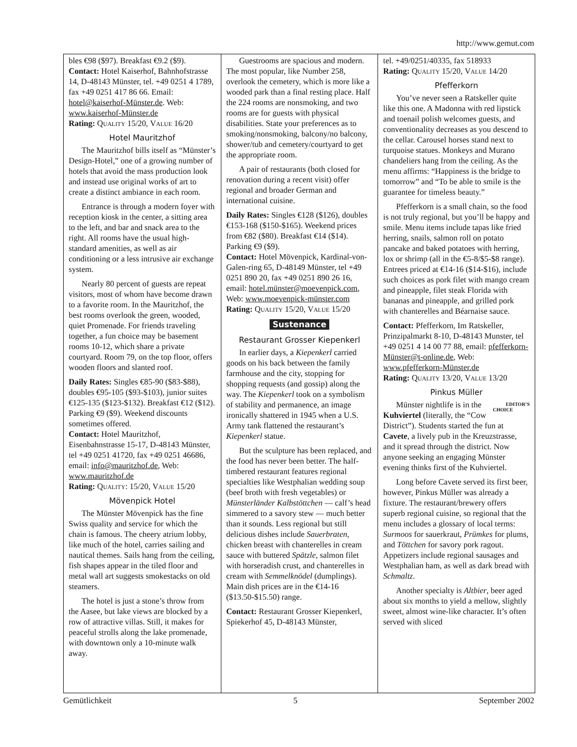http://www.gemut.com
bles €98 ($97). Breakfast €9.2 ($9).
Contact: Hotel Kaiserhof, Bahnhofstrasse 14, D-48143 Münster, tel. +49 0251 4 1789, fax +49 0251 417 86 66. Email: hotel@kaiserhof-Münster.de. Web: www.kaiserhof-Münster.de
Rating: Quality 15/20, Value 16/20
Hotel Mauritzhof
The Mauritzhof bills itself as “Münster’s Design-Hotel,” one of a growing number of hotels that avoid the mass production look and instead use original works of art to create a distinct ambiance in each room.
Entrance is through a modern foyer with reception kiosk in the center, a sitting area to the left, and bar and snack area to the right. All rooms have the usual high-standard amenities, as well as air conditioning or a less intrusive air exchange system.
Nearly 80 percent of guests are repeat visitors, most of whom have become drawn to a favorite room. In the Mauritzhof, the best rooms overlook the green, wooded, quiet Promenade. For friends traveling together, a fun choice may be basement rooms 10-12, which share a private courtyard. Room 79, on the top floor, offers wooden floors and slanted roof.
Daily Rates: Singles €85-90 ($83-$88), doubles €95-105 ($93-$103), junior suites €125-135 ($123-$132). Breakfast €12 ($12). Parking €9 ($9). Weekend discounts sometimes offered.
Contact: Hotel Mauritzhof, Eisenbahnstrasse 15-17, D-48143 Münster, tel +49 0251 41720, fax +49 0251 46686, email: info@mauritzhof.de, Web: www.mauritzhof.de
Rating: Quality: 15/20, Value 15/20
Mövenpick Hotel
The Münster Mövenpick has the fine Swiss quality and service for which the chain is famous. The cheery atrium lobby, like much of the hotel, carries sailing and nautical themes. Sails hang from the ceiling, fish shapes appear in the tiled floor and metal wall art suggests smokestacks on old steamers.
The hotel is just a stone’s throw from the Aasee, but lake views are blocked by a row of attractive villas. Still, it makes for peaceful strolls along the lake promenade, with downtown only a 10-minute walk away.
Guestrooms are spacious and modern. The most popular, like Number 258, overlook the cemetery, which is more like a wooded park than a final resting place. Half the 224 rooms are nonsmoking, and two rooms are for guests with physical disabilities. State your preferences as to smoking/nonsmoking, balcony/no balcony, shower/tub and cemetery/courtyard to get the appropriate room.
A pair of restaurants (both closed for renovation during a recent visit) offer regional and broader German and international cuisine.
Daily Rates: Singles €128 ($126), doubles €153-168 ($150-$165). Weekend prices from €82 ($80). Breakfast €14 ($14). Parking €9 ($9).
Contact: Hotel Mövenpick, Kardinal-von-Galen-ring 65, D-48149 Münster, tel +49 0251 890 20, fax +49 0251 890 26 16, email: hotel.münster@moevenpick.com, Web: www.moevenpick-münster.com
Rating: Quality 15/20, Value 15/20
Sustenance
Restaurant Grosser Kiepenkerl
In earlier days, a Kiepenkerl carried goods on his back between the family farmhouse and the city, stopping for shopping requests (and gossip) along the way. The Kiepenkerl took on a symbolism of stability and permanence, an image ironically shattered in 1945 when a U.S. Army tank flattened the restaurant’s Kiepenkerl statue.
But the sculpture has been replaced, and the food has never been better. The half-timbered restaurant features regional specialties like Westphalian wedding soup (beef broth with fresh vegetables) or Münsterländer Kalbstöttchen — calf’s head simmered to a savory stew — much better than it sounds. Less regional but still delicious dishes include Sauerbraten, chicken breast with chanterelles in cream sauce with buttered Spätzle, salmon filet with horseradish crust, and chanterelles in cream with Semmelknödel (dumplings). Main dish prices are in the €14-16 ($13.50-$15.50) range.
Contact: Restaurant Grosser Kiepenkerl, Spiekerhof 45, D-48143 Münster,
tel. +49/0251/40335, fax 518933
Rating: Quality 15/20, Value 14/20
Pfefferkorn
You’ve never seen a Ratskeller quite like this one. A Madonna with red lipstick and toenail polish welcomes guests, and conventionality decreases as you descend to the cellar. Carousel horses stand next to turquoise statues. Monkeys and Murano chandeliers hang from the ceiling. As the menu affirms: “Happiness is the bridge to tomorrow” and “To be able to smile is the guarantee for timeless beauty.”
Pfefferkorn is a small chain, so the food is not truly regional, but you’ll be happy and smile. Menu items include tapas like fried herring, snails, salmon roll on potato pancake and baked potatoes with herring, lox or shrimp (all in the €5-8/$5-$8 range). Entrees priced at €14-16 ($14-$16), include such choices as pork filet with mango cream and pineapple, filet steak Florida with bananas and pineapple, and grilled pork with chanterelles and Béarnaise sauce.
Contact: Pfefferkorn, Im Ratskeller, Prinzipalmarkt 8-10, D-48143 Munster, tel +49 0251 4 14 00 77 88, email: pfefferkorn-Münster@t-online.de, Web: www.pfefferkorn-Münster.de
Rating: Quality 13/20, Value 13/20
Pinkus Müller
EDITOR’S
CHOICE Münster nightlife is in the Kuhviertel (literally, the “Cow District”). Students started the fun at Cavete, a lively pub in the Kreuzstrasse, and it spread through the district. Now anyone seeking an engaging Münster evening thinks first of the Kuhviertel.
Long before Cavete served its first beer, however, Pinkus Müller was already a fixture. The restaurant/brewery offers superb regional cuisine, so regional that the menu includes a glossary of local terms: Surmoos for sauerkraut, Prümkes for plums, and Töttchen for savory pork ragout. Appetizers include regional sausages and Westphalian ham, as well as dark bread with Schmaltz.
Another specialty is Altbier, beer aged about six months to yield a mellow, slightly sweet, almost wine-like character. It’s often served with sliced
Gemütlichkeit 5 September 2002